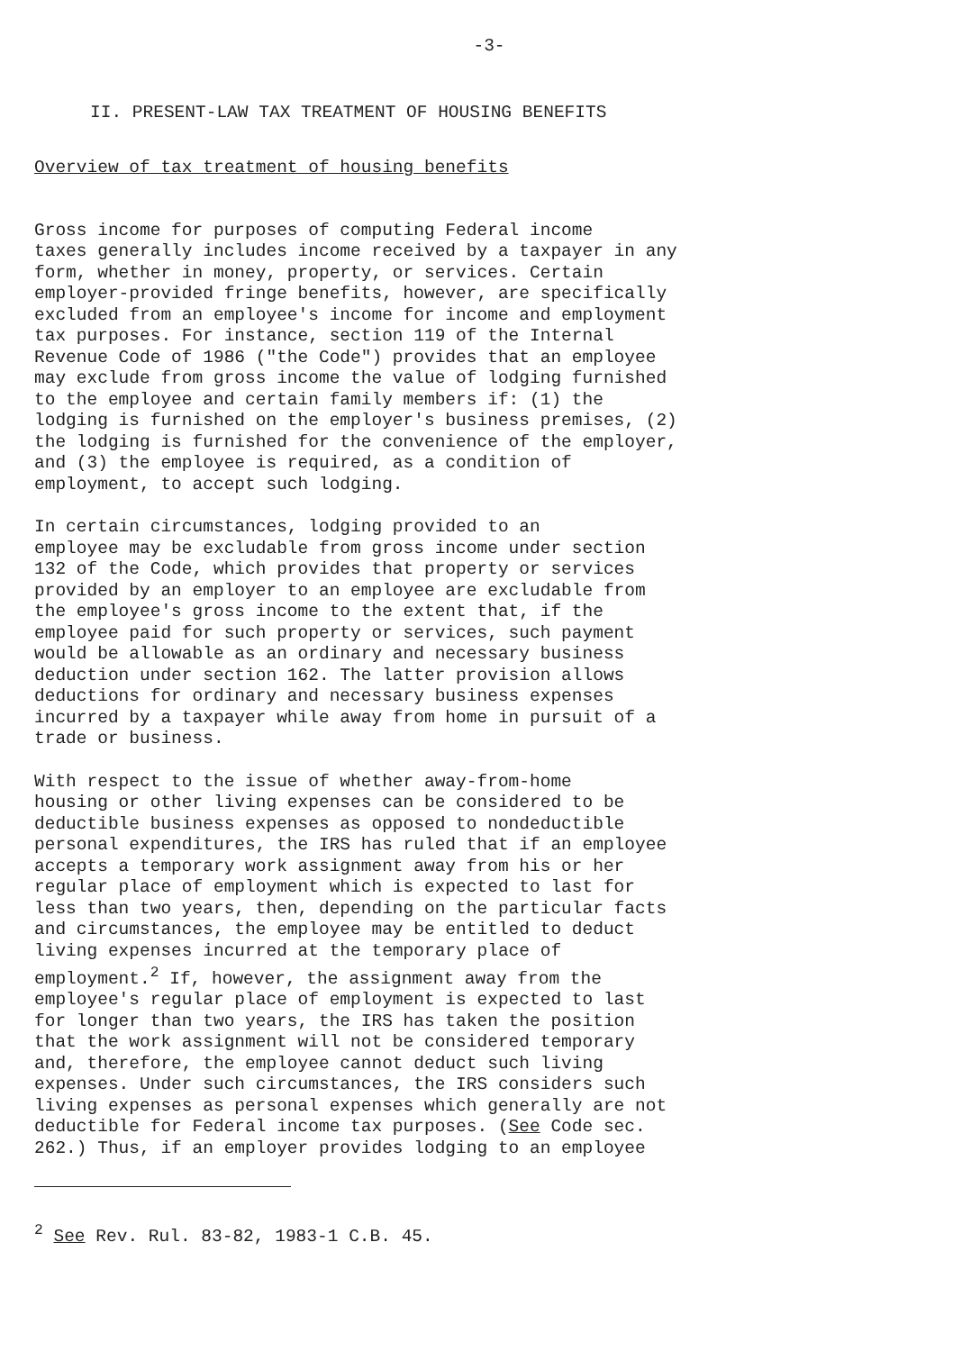-3-
II. PRESENT-LAW TAX TREATMENT OF HOUSING BENEFITS
Overview of tax treatment of housing benefits
Gross income for purposes of computing Federal income taxes generally includes income received by a taxpayer in any form, whether in money, property, or services. Certain employer-provided fringe benefits, however, are specifically excluded from an employee's income for income and employment tax purposes. For instance, section 119 of the Internal Revenue Code of 1986 ("the Code") provides that an employee may exclude from gross income the value of lodging furnished to the employee and certain family members if: (1) the lodging is furnished on the employer's business premises, (2) the lodging is furnished for the convenience of the employer, and (3) the employee is required, as a condition of employment, to accept such lodging.
In certain circumstances, lodging provided to an employee may be excludable from gross income under section 132 of the Code, which provides that property or services provided by an employer to an employee are excludable from the employee's gross income to the extent that, if the employee paid for such property or services, such payment would be allowable as an ordinary and necessary business deduction under section 162. The latter provision allows deductions for ordinary and necessary business expenses incurred by a taxpayer while away from home in pursuit of a trade or business.
With respect to the issue of whether away-from-home housing or other living expenses can be considered to be deductible business expenses as opposed to nondeductible personal expenditures, the IRS has ruled that if an employee accepts a temporary work assignment away from his or her regular place of employment which is expected to last for less than two years, then, depending on the particular facts and circumstances, the employee may be entitled to deduct living expenses incurred at the temporary place of employment.<sup>2</sup> If, however, the assignment away from the employee's regular place of employment is expected to last for longer than two years, the IRS has taken the position that the work assignment will not be considered temporary and, therefore, the employee cannot deduct such living expenses. Under such circumstances, the IRS considers such living expenses as personal expenses which generally are not deductible for Federal income tax purposes. (See Code sec. 262.) Thus, if an employer provides lodging to an employee
<sup>2</sup> See Rev. Rul. 83-82, 1983-1 C.B. 45.